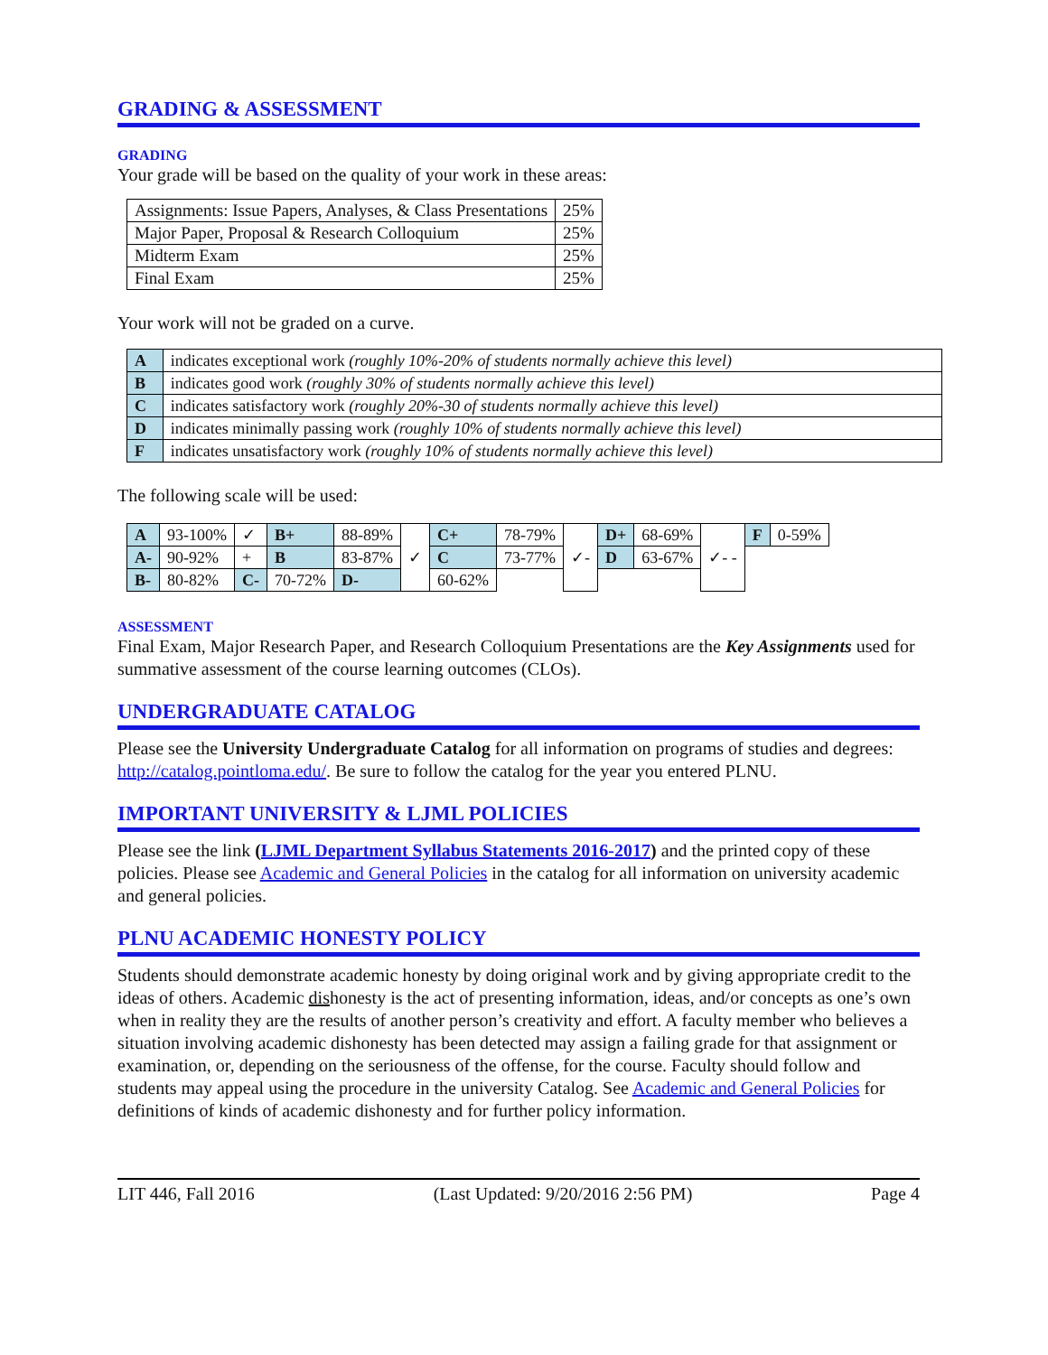GRADING & ASSESSMENT
GRADING
Your grade will be based on the quality of your work in these areas:
| Assignments: Issue Papers, Analyses, & Class Presentations | 25% |
| Major Paper, Proposal & Research Colloquium | 25% |
| Midterm Exam | 25% |
| Final Exam | 25% |
Your work will not be graded on a curve.
| A | indicates exceptional work (roughly 10%-20% of students normally achieve this level) |
| B | indicates good work (roughly 30% of students normally achieve this level) |
| C | indicates satisfactory work (roughly 20%-30 of students normally achieve this level) |
| D | indicates minimally passing work (roughly 10% of students normally achieve this level) |
| F | indicates unsatisfactory work (roughly 10% of students normally achieve this level) |
The following scale will be used:
| A | 93-100% | ✓ | B+ | 88-89% | ✓ | C+ | 78-79% | ✓- | D+ | 68-69% | ✓- - | F | 0-59% |
| A- | 90-92% | + | B | 83-87% | | C | 73-77% | | D | 63-67% | | | |
| B- | 80-82% | C- | 70-72% | D- | | 60-62% | | | | | | | |
ASSESSMENT
Final Exam, Major Research Paper, and Research Colloquium Presentations are the Key Assignments used for summative assessment of the course learning outcomes (CLOs).
UNDERGRADUATE CATALOG
Please see the University Undergraduate Catalog for all information on programs of studies and degrees: http://catalog.pointloma.edu/. Be sure to follow the catalog for the year you entered PLNU.
IMPORTANT UNIVERSITY & LJML POLICIES
Please see the link (LJML Department Syllabus Statements 2016-2017) and the printed copy of these policies. Please see Academic and General Policies in the catalog for all information on university academic and general policies.
PLNU ACADEMIC HONESTY POLICY
Students should demonstrate academic honesty by doing original work and by giving appropriate credit to the ideas of others. Academic dishonesty is the act of presenting information, ideas, and/or concepts as one’s own when in reality they are the results of another person’s creativity and effort. A faculty member who believes a situation involving academic dishonesty has been detected may assign a failing grade for that assignment or examination, or, depending on the seriousness of the offense, for the course. Faculty should follow and students may appeal using the procedure in the university Catalog. See Academic and General Policies for definitions of kinds of academic dishonesty and for further policy information.
LIT 446, Fall 2016 (Last Updated: 9/20/2016 2:56 PM) Page 4